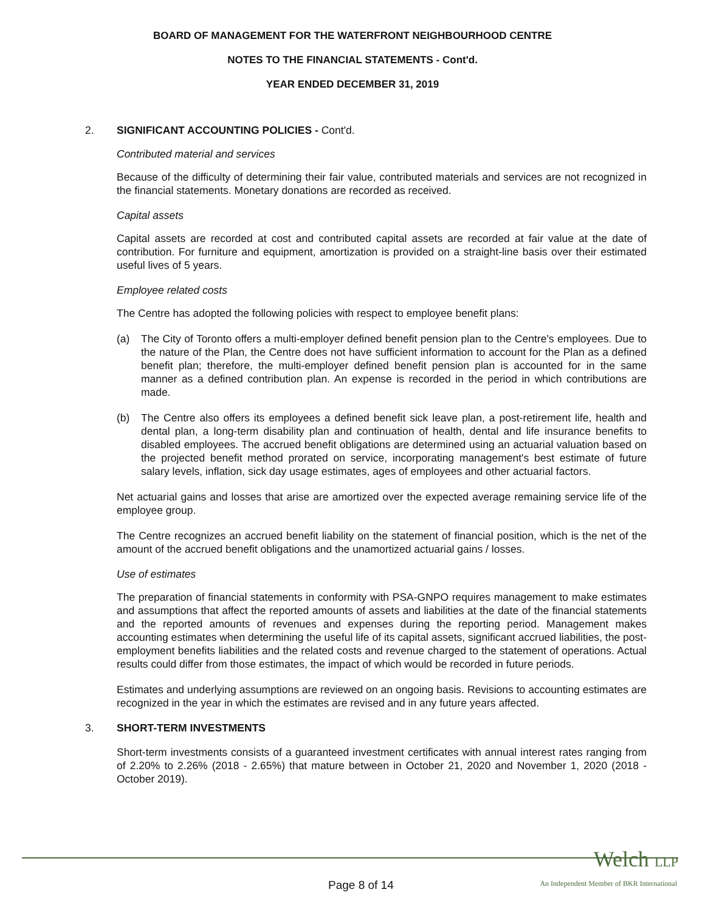BOARD OF MANAGEMENT FOR THE WATERFRONT NEIGHBOURHOOD CENTRE
NOTES TO THE FINANCIAL STATEMENTS - Cont'd.
YEAR ENDED DECEMBER 31, 2019
2. SIGNIFICANT ACCOUNTING POLICIES - Cont'd.
Contributed material and services
Because of the difficulty of determining their fair value, contributed materials and services are not recognized in the financial statements. Monetary donations are recorded as received.
Capital assets
Capital assets are recorded at cost and contributed capital assets are recorded at fair value at the date of contribution. For furniture and equipment, amortization is provided on a straight-line basis over their estimated useful lives of 5 years.
Employee related costs
The Centre has adopted the following policies with respect to employee benefit plans:
(a) The City of Toronto offers a multi-employer defined benefit pension plan to the Centre's employees. Due to the nature of the Plan, the Centre does not have sufficient information to account for the Plan as a defined benefit plan; therefore, the multi-employer defined benefit pension plan is accounted for in the same manner as a defined contribution plan. An expense is recorded in the period in which contributions are made.
(b) The Centre also offers its employees a defined benefit sick leave plan, a post-retirement life, health and dental plan, a long-term disability plan and continuation of health, dental and life insurance benefits to disabled employees. The accrued benefit obligations are determined using an actuarial valuation based on the projected benefit method prorated on service, incorporating management's best estimate of future salary levels, inflation, sick day usage estimates, ages of employees and other actuarial factors.
Net actuarial gains and losses that arise are amortized over the expected average remaining service life of the employee group.
The Centre recognizes an accrued benefit liability on the statement of financial position, which is the net of the amount of the accrued benefit obligations and the unamortized actuarial gains / losses.
Use of estimates
The preparation of financial statements in conformity with PSA-GNPO requires management to make estimates and assumptions that affect the reported amounts of assets and liabilities at the date of the financial statements and the reported amounts of revenues and expenses during the reporting period. Management makes accounting estimates when determining the useful life of its capital assets, significant accrued liabilities, the post-employment benefits liabilities and the related costs and revenue charged to the statement of operations. Actual results could differ from those estimates, the impact of which would be recorded in future periods.
Estimates and underlying assumptions are reviewed on an ongoing basis. Revisions to accounting estimates are recognized in the year in which the estimates are revised and in any future years affected.
3. SHORT-TERM INVESTMENTS
Short-term investments consists of a guaranteed investment certificates with annual interest rates ranging from of 2.20% to 2.26% (2018 - 2.65%) that mature between in October 21, 2020 and November 1, 2020 (2018 - October 2019).
Welch LLP
Page 8 of 14
An Independent Member of BKR International